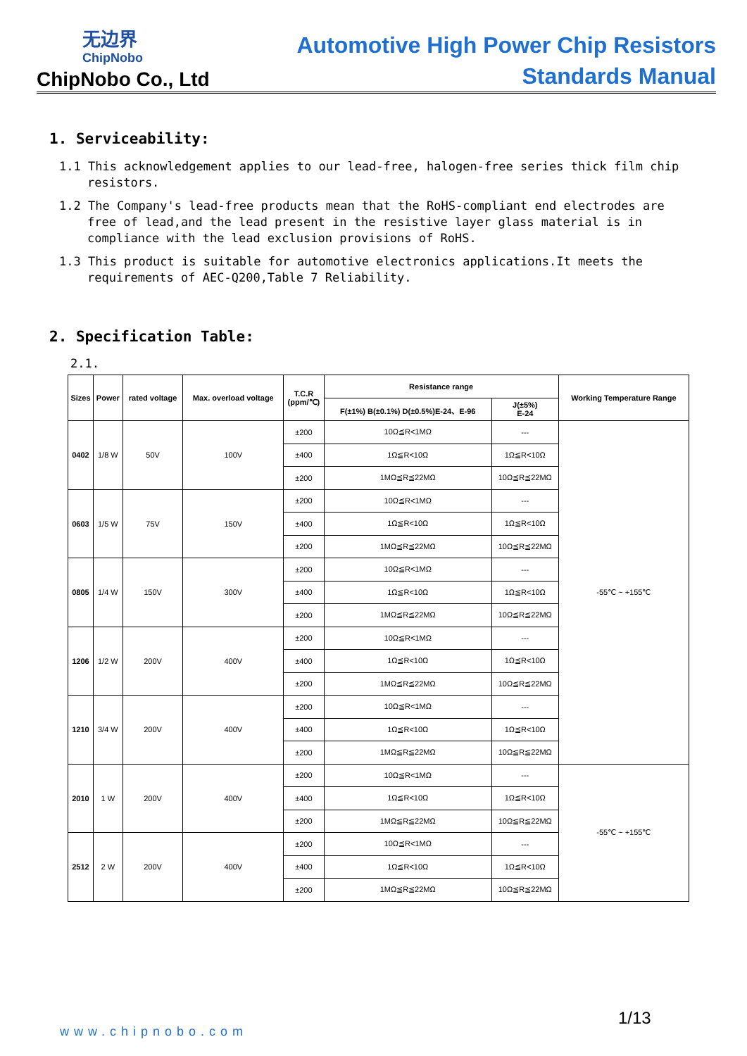无边界
ChipNobo
ChipNobo Co., Ltd
Automotive High Power Chip Resistors
Standards Manual
1. Serviceability:
1.1 This acknowledgement applies to our lead-free, halogen-free series thick film chip resistors.
1.2 The Company's lead-free products mean that the RoHS-compliant end electrodes are free of lead,and the lead present in the resistive layer glass material is in compliance with the lead exclusion provisions of RoHS.
1.3 This product is suitable for automotive electronics applications.It meets the requirements of AEC-Q200,Table 7 Reliability.
2. Specification Table:
2.1.
| Sizes | Power | rated voltage | Max. overload voltage | T.C.R (ppm/℃) | Resistance range | | Working Temperature Range |
| --- | --- | --- | --- | --- | --- | --- | --- |
| | | | | | F(±1%) B(±0.1%) D(±0.5%)E-24、E-96 | J(±5%) E-24 | |
| 0402 | 1/8 W | 50V | 100V | ±200 | 10Ω≦R<1MΩ | --- | -55℃ ~ +155℃ |
| | | | | ±400 | 1Ω≦R<10Ω | 1Ω≦R<10Ω | |
| | | | | ±200 | 1MΩ≦R≦22MΩ | 10Ω≦R≦22MΩ | |
| 0603 | 1/5 W | 75V | 150V | ±200 | 10Ω≦R<1MΩ | --- | |
| | | | | ±400 | 1Ω≦R<10Ω | 1Ω≦R<10Ω | |
| | | | | ±200 | 1MΩ≦R≦22MΩ | 10Ω≦R≦22MΩ | |
| 0805 | 1/4 W | 150V | 300V | ±200 | 10Ω≦R<1MΩ | --- | |
| | | | | ±400 | 1Ω≦R<10Ω | 1Ω≦R<10Ω | |
| | | | | ±200 | 1MΩ≦R≦22MΩ | 10Ω≦R≦22MΩ | |
| 1206 | 1/2 W | 200V | 400V | ±200 | 10Ω≦R<1MΩ | --- | |
| | | | | ±400 | 1Ω≦R<10Ω | 1Ω≦R<10Ω | |
| | | | | ±200 | 1MΩ≦R≦22MΩ | 10Ω≦R≦22MΩ | |
| 1210 | 3/4 W | 200V | 400V | ±200 | 10Ω≦R<1MΩ | --- | |
| | | | | ±400 | 1Ω≦R<10Ω | 1Ω≦R<10Ω | |
| | | | | ±200 | 1MΩ≦R≦22MΩ | 10Ω≦R≦22MΩ | |
| 2010 | 1 W | 200V | 400V | ±200 | 10Ω≦R<1MΩ | --- | -55℃ ~ +155℃ |
| | | | | ±400 | 1Ω≦R<10Ω | 1Ω≦R<10Ω | |
| | | | | ±200 | 1MΩ≦R≦22MΩ | 10Ω≦R≦22MΩ | |
| 2512 | 2 W | 200V | 400V | ±200 | 10Ω≦R<1MΩ | --- | |
| | | | | ±400 | 1Ω≦R<10Ω | 1Ω≦R<10Ω | |
| | | | | ±200 | 1MΩ≦R≦22MΩ | 10Ω≦R≦22MΩ | |
1/13
www.chipnobo.com